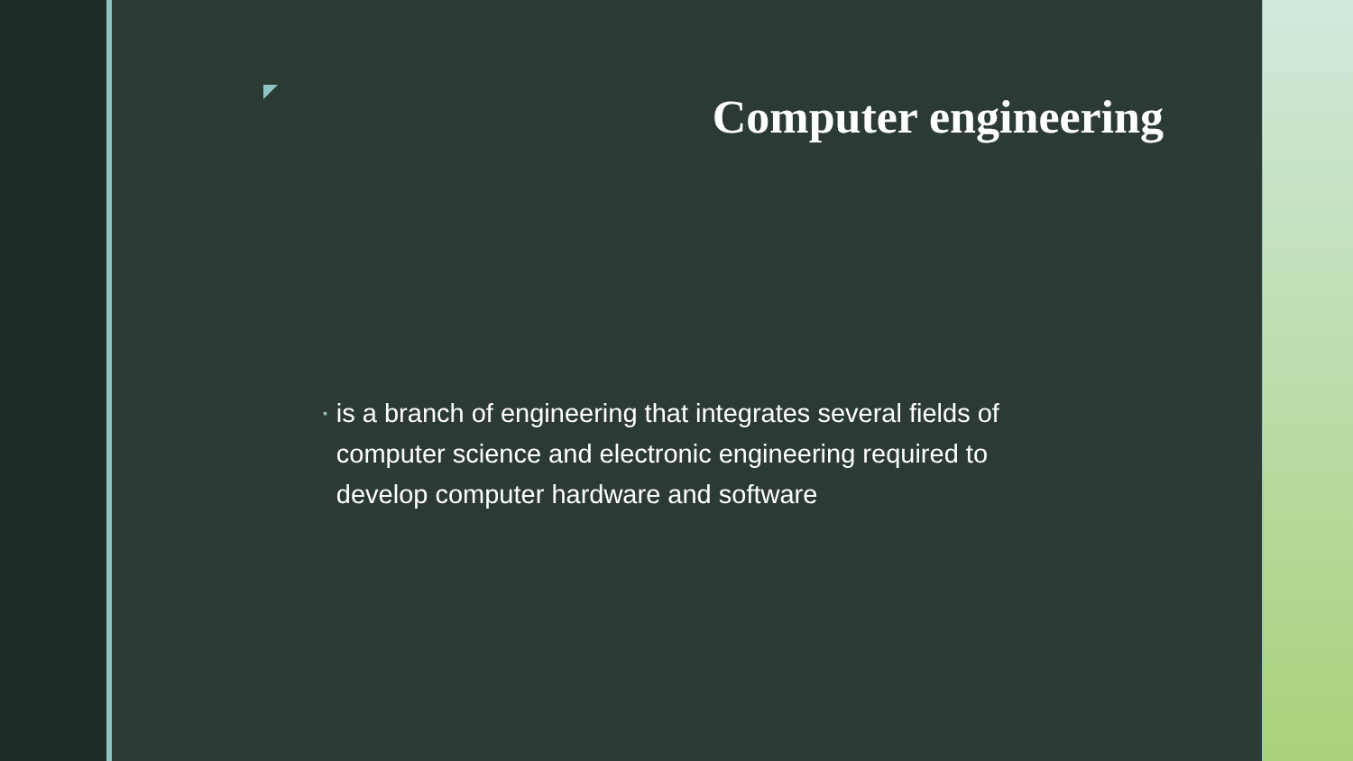Computer engineering
▪
is a branch of engineering that integrates several fields of computer science and electronic engineering required to develop computer hardware and software